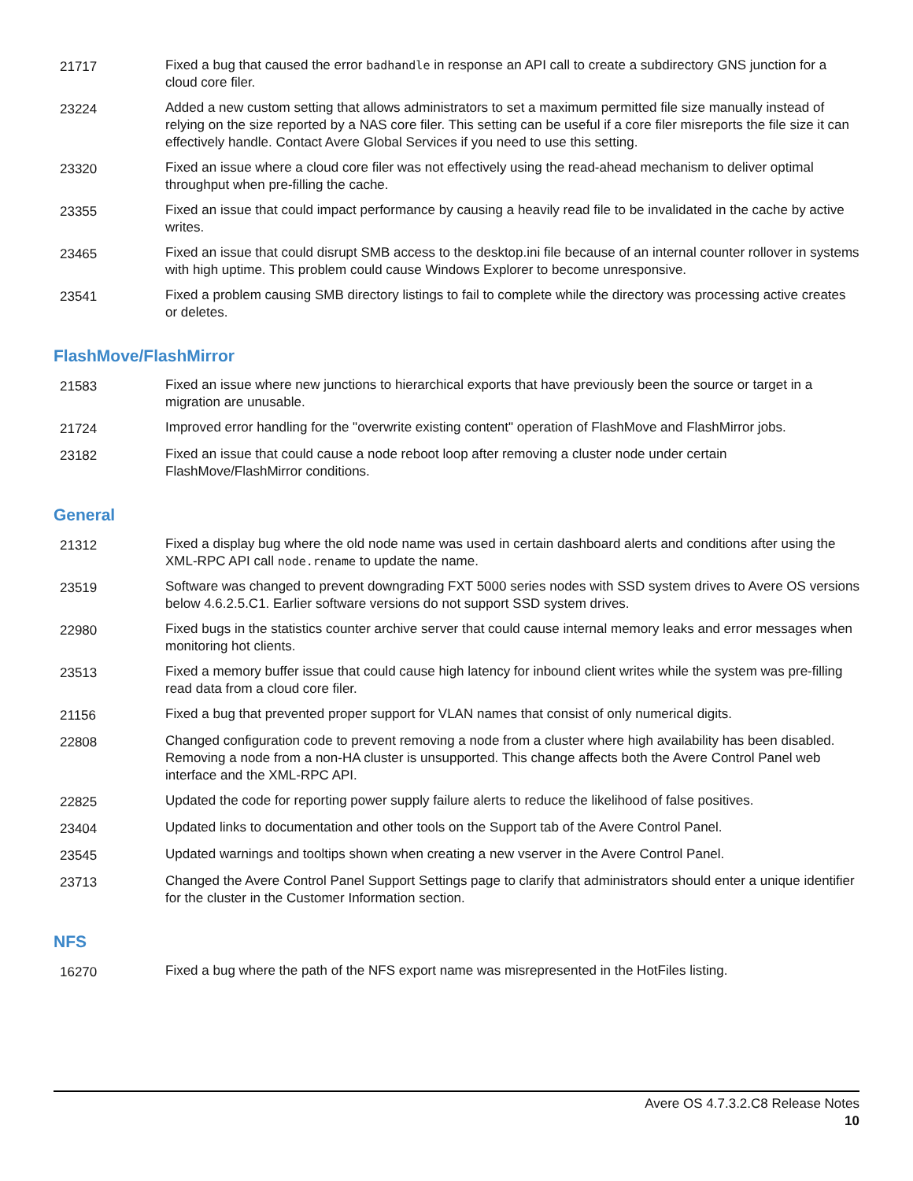| 21717 | Fixed a bug that caused the error badhandle in response an API call to create a subdirectory GNS junction for a cloud core filer. |
| 23224 | Added a new custom setting that allows administrators to set a maximum permitted file size manually instead of relying on the size reported by a NAS core filer. This setting can be useful if a core filer misreports the file size it can effectively handle. Contact Avere Global Services if you need to use this setting. |
| 23320 | Fixed an issue where a cloud core filer was not effectively using the read-ahead mechanism to deliver optimal throughput when pre-filling the cache. |
| 23355 | Fixed an issue that could impact performance by causing a heavily read file to be invalidated in the cache by active writes. |
| 23465 | Fixed an issue that could disrupt SMB access to the desktop.ini file because of an internal counter rollover in systems with high uptime. This problem could cause Windows Explorer to become unresponsive. |
| 23541 | Fixed a problem causing SMB directory listings to fail to complete while the directory was processing active creates or deletes. |
FlashMove/FlashMirror
| 21583 | Fixed an issue where new junctions to hierarchical exports that have previously been the source or target in a migration are unusable. |
| 21724 | Improved error handling for the "overwrite existing content" operation of FlashMove and FlashMirror jobs. |
| 23182 | Fixed an issue that could cause a node reboot loop after removing a cluster node under certain FlashMove/FlashMirror conditions. |
General
| 21312 | Fixed a display bug where the old node name was used in certain dashboard alerts and conditions after using the XML-RPC API call node.rename to update the name. |
| 23519 | Software was changed to prevent downgrading FXT 5000 series nodes with SSD system drives to Avere OS versions below 4.6.2.5.C1. Earlier software versions do not support SSD system drives. |
| 22980 | Fixed bugs in the statistics counter archive server that could cause internal memory leaks and error messages when monitoring hot clients. |
| 23513 | Fixed a memory buffer issue that could cause high latency for inbound client writes while the system was pre-filling read data from a cloud core filer. |
| 21156 | Fixed a bug that prevented proper support for VLAN names that consist of only numerical digits. |
| 22808 | Changed configuration code to prevent removing a node from a cluster where high availability has been disabled. Removing a node from a non-HA cluster is unsupported. This change affects both the Avere Control Panel web interface and the XML-RPC API. |
| 22825 | Updated the code for reporting power supply failure alerts to reduce the likelihood of false positives. |
| 23404 | Updated links to documentation and other tools on the Support tab of the Avere Control Panel. |
| 23545 | Updated warnings and tooltips shown when creating a new vserver in the Avere Control Panel. |
| 23713 | Changed the Avere Control Panel Support Settings page to clarify that administrators should enter a unique identifier for the cluster in the Customer Information section. |
NFS
| 16270 | Fixed a bug where the path of the NFS export name was misrepresented in the HotFiles listing. |
Avere OS 4.7.3.2.C8 Release Notes
10